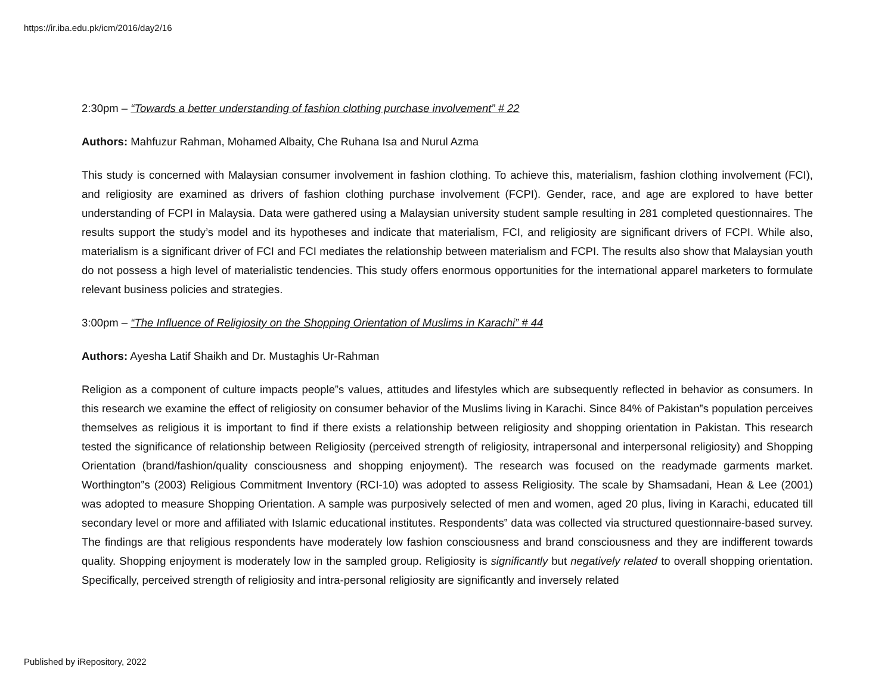https://ir.iba.edu.pk/icm/2016/day2/16
2:30pm – “Towards a better understanding of fashion clothing purchase involvement” # 22
Authors: Mahfuzur Rahman, Mohamed Albaity, Che Ruhana Isa and Nurul Azma
This study is concerned with Malaysian consumer involvement in fashion clothing. To achieve this, materialism, fashion clothing involvement (FCI), and religiosity are examined as drivers of fashion clothing purchase involvement (FCPI). Gender, race, and age are explored to have better understanding of FCPI in Malaysia. Data were gathered using a Malaysian university student sample resulting in 281 completed questionnaires. The results support the study’s model and its hypotheses and indicate that materialism, FCI, and religiosity are significant drivers of FCPI. While also, materialism is a significant driver of FCI and FCI mediates the relationship between materialism and FCPI. The results also show that Malaysian youth do not possess a high level of materialistic tendencies. This study offers enormous opportunities for the international apparel marketers to formulate relevant business policies and strategies.
3:00pm – “The Influence of Religiosity on the Shopping Orientation of Muslims in Karachi” # 44
Authors: Ayesha Latif Shaikh and Dr. Mustaghis Ur-Rahman
Religion as a component of culture impacts people‟s values, attitudes and lifestyles which are subsequently reflected in behavior as consumers. In this research we examine the effect of religiosity on consumer behavior of the Muslims living in Karachi. Since 84% of Pakistan‟s population perceives themselves as religious it is important to find if there exists a relationship between religiosity and shopping orientation in Pakistan. This research tested the significance of relationship between Religiosity (perceived strength of religiosity, intrapersonal and interpersonal religiosity) and Shopping Orientation (brand/fashion/quality consciousness and shopping enjoyment). The research was focused on the readymade garments market. Worthington‟s (2003) Religious Commitment Inventory (RCI-10) was adopted to assess Religiosity. The scale by Shamsadani, Hean & Lee (2001) was adopted to measure Shopping Orientation. A sample was purposively selected of men and women, aged 20 plus, living in Karachi, educated till secondary level or more and affiliated with Islamic educational institutes. Respondents‟ data was collected via structured questionnaire-based survey. The findings are that religious respondents have moderately low fashion consciousness and brand consciousness and they are indifferent towards quality. Shopping enjoyment is moderately low in the sampled group. Religiosity is significantly but negatively related to overall shopping orientation. Specifically, perceived strength of religiosity and intra-personal religiosity are significantly and inversely related
Published by iRepository, 2022